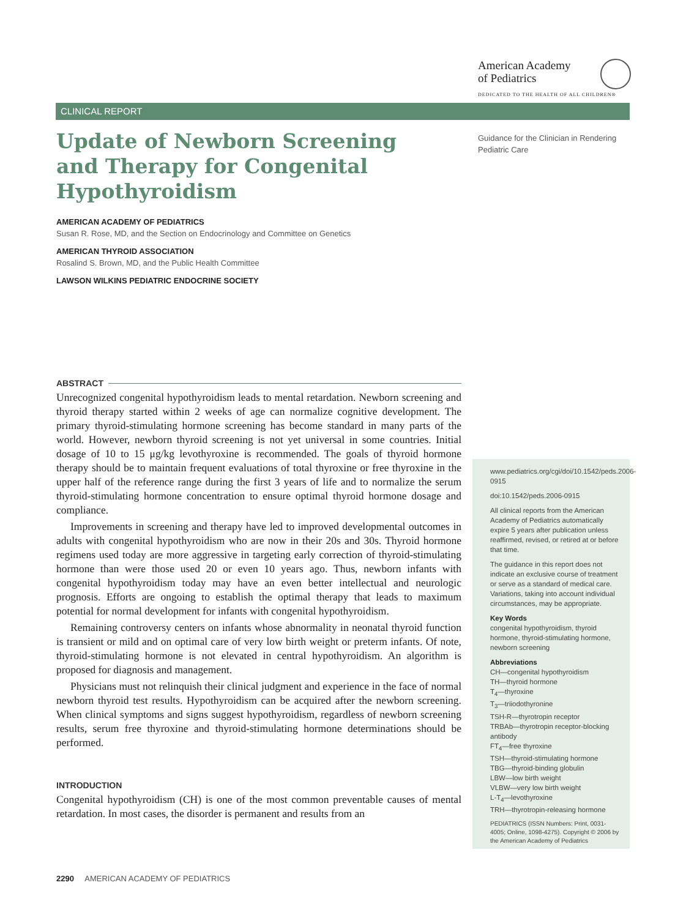American Academy
of Pediatrics
DEDICATED TO THE HEALTH OF ALL CHILDREN®
CLINICAL REPORT
Update of Newborn Screening and Therapy for Congenital Hypothyroidism
AMERICAN ACADEMY OF PEDIATRICS
Susan R. Rose, MD, and the Section on Endocrinology and Committee on Genetics
AMERICAN THYROID ASSOCIATION
Rosalind S. Brown, MD, and the Public Health Committee
LAWSON WILKINS PEDIATRIC ENDOCRINE SOCIETY
ABSTRACT
Unrecognized congenital hypothyroidism leads to mental retardation. Newborn screening and thyroid therapy started within 2 weeks of age can normalize cognitive development. The primary thyroid-stimulating hormone screening has become standard in many parts of the world. However, newborn thyroid screening is not yet universal in some countries. Initial dosage of 10 to 15 μg/kg levothyroxine is recommended. The goals of thyroid hormone therapy should be to maintain frequent evaluations of total thyroxine or free thyroxine in the upper half of the reference range during the first 3 years of life and to normalize the serum thyroid-stimulating hormone concentration to ensure optimal thyroid hormone dosage and compliance.
Improvements in screening and therapy have led to improved developmental outcomes in adults with congenital hypothyroidism who are now in their 20s and 30s. Thyroid hormone regimens used today are more aggressive in targeting early correction of thyroid-stimulating hormone than were those used 20 or even 10 years ago. Thus, newborn infants with congenital hypothyroidism today may have an even better intellectual and neurologic prognosis. Efforts are ongoing to establish the optimal therapy that leads to maximum potential for normal development for infants with congenital hypothyroidism.
Remaining controversy centers on infants whose abnormality in neonatal thyroid function is transient or mild and on optimal care of very low birth weight or preterm infants. Of note, thyroid-stimulating hormone is not elevated in central hypothyroidism. An algorithm is proposed for diagnosis and management.
Physicians must not relinquish their clinical judgment and experience in the face of normal newborn thyroid test results. Hypothyroidism can be acquired after the newborn screening. When clinical symptoms and signs suggest hypothyroidism, regardless of newborn screening results, serum free thyroxine and thyroid-stimulating hormone determinations should be performed.
INTRODUCTION
Congenital hypothyroidism (CH) is one of the most common preventable causes of mental retardation. In most cases, the disorder is permanent and results from an
Guidance for the Clinician in Rendering Pediatric Care
www.pediatrics.org/cgi/doi/10.1542/peds.2006-0915
doi:10.1542/peds.2006-0915
All clinical reports from the American Academy of Pediatrics automatically expire 5 years after publication unless reaffirmed, revised, or retired at or before that time.
The guidance in this report does not indicate an exclusive course of treatment or serve as a standard of medical care. Variations, taking into account individual circumstances, may be appropriate.
Key Words
congenital hypothyroidism, thyroid hormone, thyroid-stimulating hormone, newborn screening
Abbreviations
CH—congenital hypothyroidism
TH—thyroid hormone
T<sub>4</sub>—thyroxine
T<sub>3</sub>—triiodothyronine
TSH-R—thyrotropin receptor
TRBAb—thyrotropin receptor-blocking antibody
FT<sub>4</sub>—free thyroxine
TSH—thyroid-stimulating hormone
TBG—thyroid-binding globulin
LBW—low birth weight
VLBW—very low birth weight
L-T<sub>4</sub>—levothyroxine
TRH—thyrotropin-releasing hormone
PEDIATRICS (ISSN Numbers: Print, 0031-4005; Online, 1098-4275). Copyright © 2006 by the American Academy of Pediatrics
2290 AMERICAN ACADEMY OF PEDIATRICS